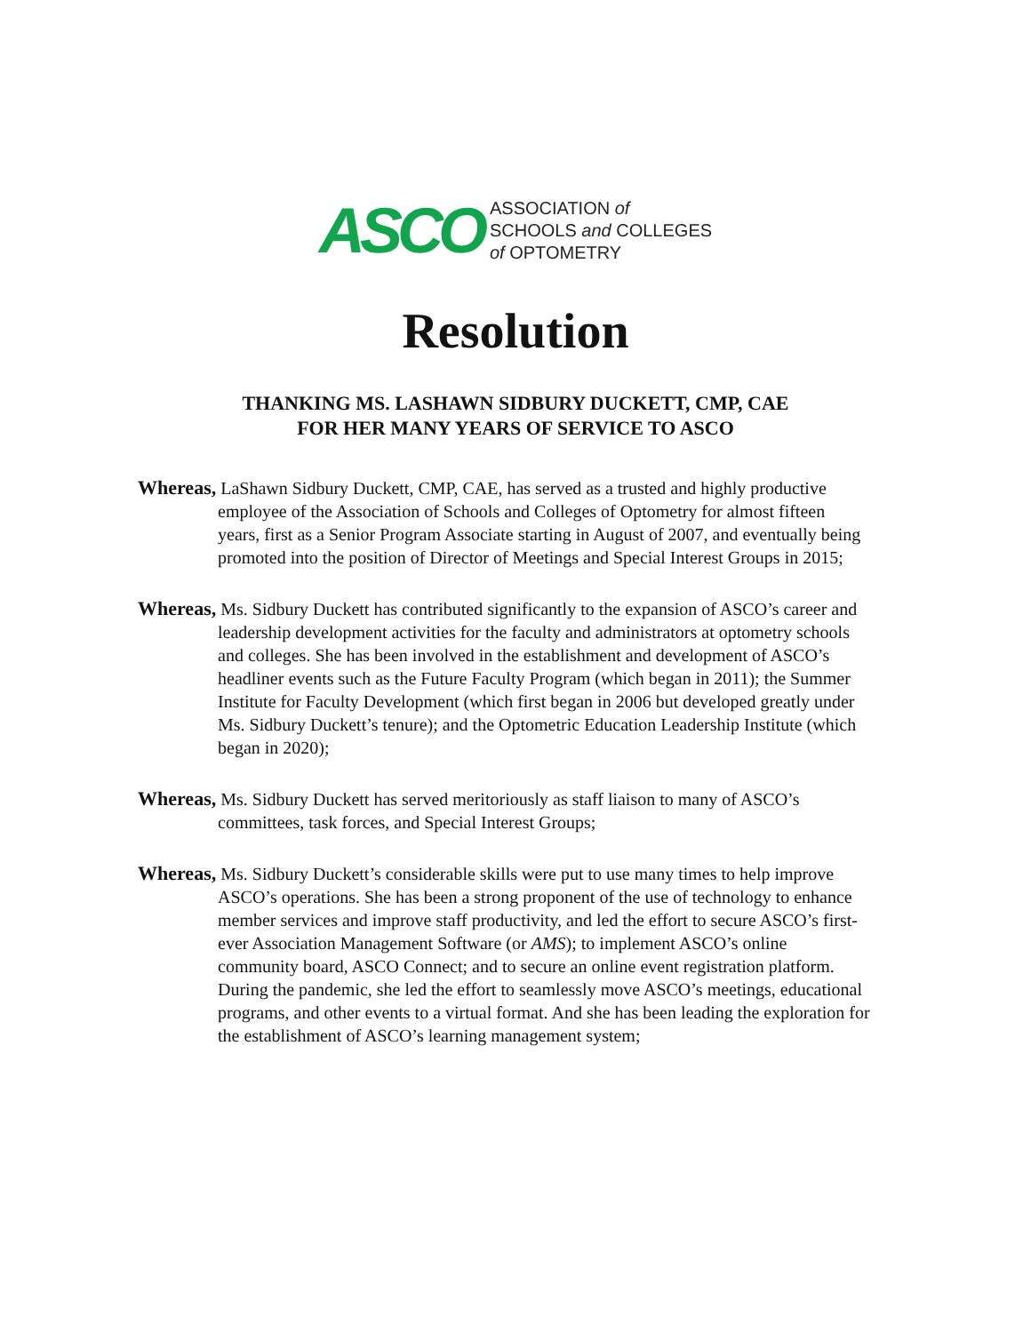ASCO
ASSOCIATION of
SCHOOLS and COLLEGES
of OPTOMETRY
Resolution
THANKING MS. LASHAWN SIDBURY DUCKETT, CMP, CAE
FOR HER MANY YEARS OF SERVICE TO ASCO
Whereas, LaShawn Sidbury Duckett, CMP, CAE, has served as a trusted and highly productive employee of the Association of Schools and Colleges of Optometry for almost fifteen years, first as a Senior Program Associate starting in August of 2007, and eventually being promoted into the position of Director of Meetings and Special Interest Groups in 2015;
Whereas, Ms. Sidbury Duckett has contributed significantly to the expansion of ASCO’s career and leadership development activities for the faculty and administrators at optometry schools and colleges. She has been involved in the establishment and development of ASCO’s headliner events such as the Future Faculty Program (which began in 2011); the Summer Institute for Faculty Development (which first began in 2006 but developed greatly under Ms. Sidbury Duckett’s tenure); and the Optometric Education Leadership Institute (which began in 2020);
Whereas, Ms. Sidbury Duckett has served meritoriously as staff liaison to many of ASCO’s committees, task forces, and Special Interest Groups;
Whereas, Ms. Sidbury Duckett’s considerable skills were put to use many times to help improve ASCO’s operations. She has been a strong proponent of the use of technology to enhance member services and improve staff productivity, and led the effort to secure ASCO’s first-ever Association Management Software (or AMS); to implement ASCO’s online community board, ASCO Connect; and to secure an online event registration platform. During the pandemic, she led the effort to seamlessly move ASCO’s meetings, educational programs, and other events to a virtual format. And she has been leading the exploration for the establishment of ASCO’s learning management system;